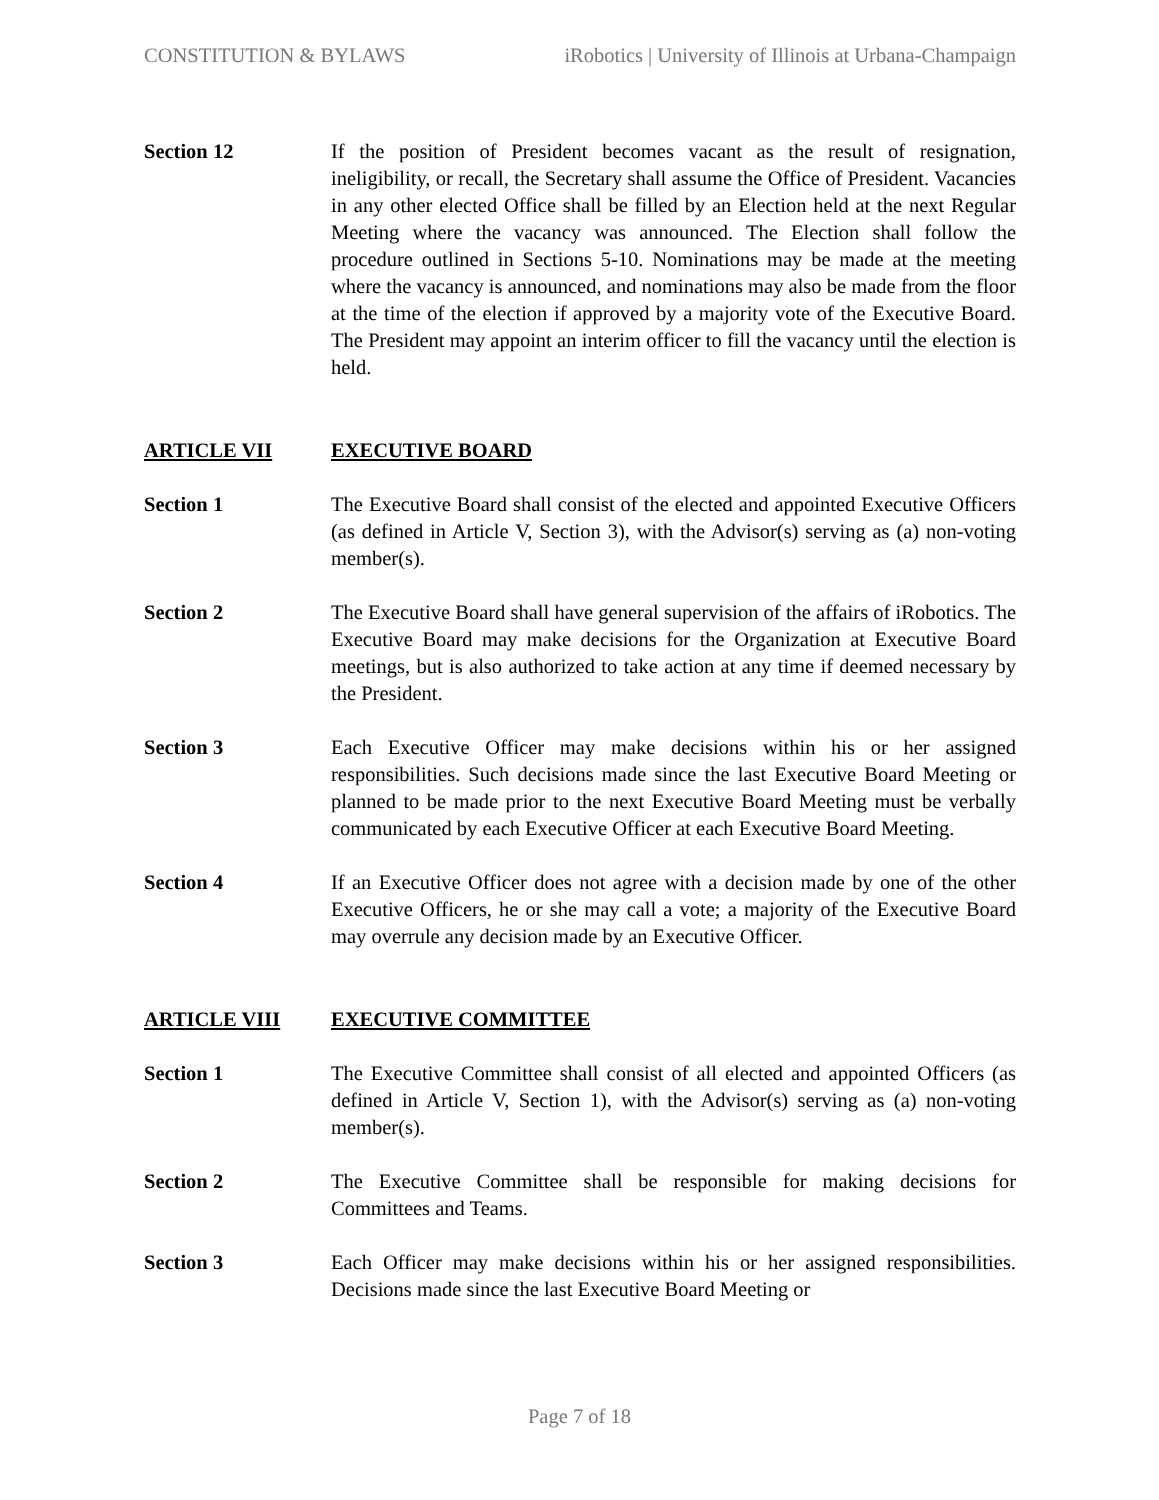CONSTITUTION & BYLAWS iRobotics | University of Illinois at Urbana-Champaign
Section 12 If the position of President becomes vacant as the result of resignation, ineligibility, or recall, the Secretary shall assume the Office of President. Vacancies in any other elected Office shall be filled by an Election held at the next Regular Meeting where the vacancy was announced. The Election shall follow the procedure outlined in Sections 5-10. Nominations may be made at the meeting where the vacancy is announced, and nominations may also be made from the floor at the time of the election if approved by a majority vote of the Executive Board. The President may appoint an interim officer to fill the vacancy until the election is held.
ARTICLE VII EXECUTIVE BOARD
Section 1 The Executive Board shall consist of the elected and appointed Executive Officers (as defined in Article V, Section 3), with the Advisor(s) serving as (a) non-voting member(s).
Section 2 The Executive Board shall have general supervision of the affairs of iRobotics. The Executive Board may make decisions for the Organization at Executive Board meetings, but is also authorized to take action at any time if deemed necessary by the President.
Section 3 Each Executive Officer may make decisions within his or her assigned responsibilities. Such decisions made since the last Executive Board Meeting or planned to be made prior to the next Executive Board Meeting must be verbally communicated by each Executive Officer at each Executive Board Meeting.
Section 4 If an Executive Officer does not agree with a decision made by one of the other Executive Officers, he or she may call a vote; a majority of the Executive Board may overrule any decision made by an Executive Officer.
ARTICLE VIII EXECUTIVE COMMITTEE
Section 1 The Executive Committee shall consist of all elected and appointed Officers (as defined in Article V, Section 1), with the Advisor(s) serving as (a) non-voting member(s).
Section 2 The Executive Committee shall be responsible for making decisions for Committees and Teams.
Section 3 Each Officer may make decisions within his or her assigned responsibilities. Decisions made since the last Executive Board Meeting or
Page 7 of 18